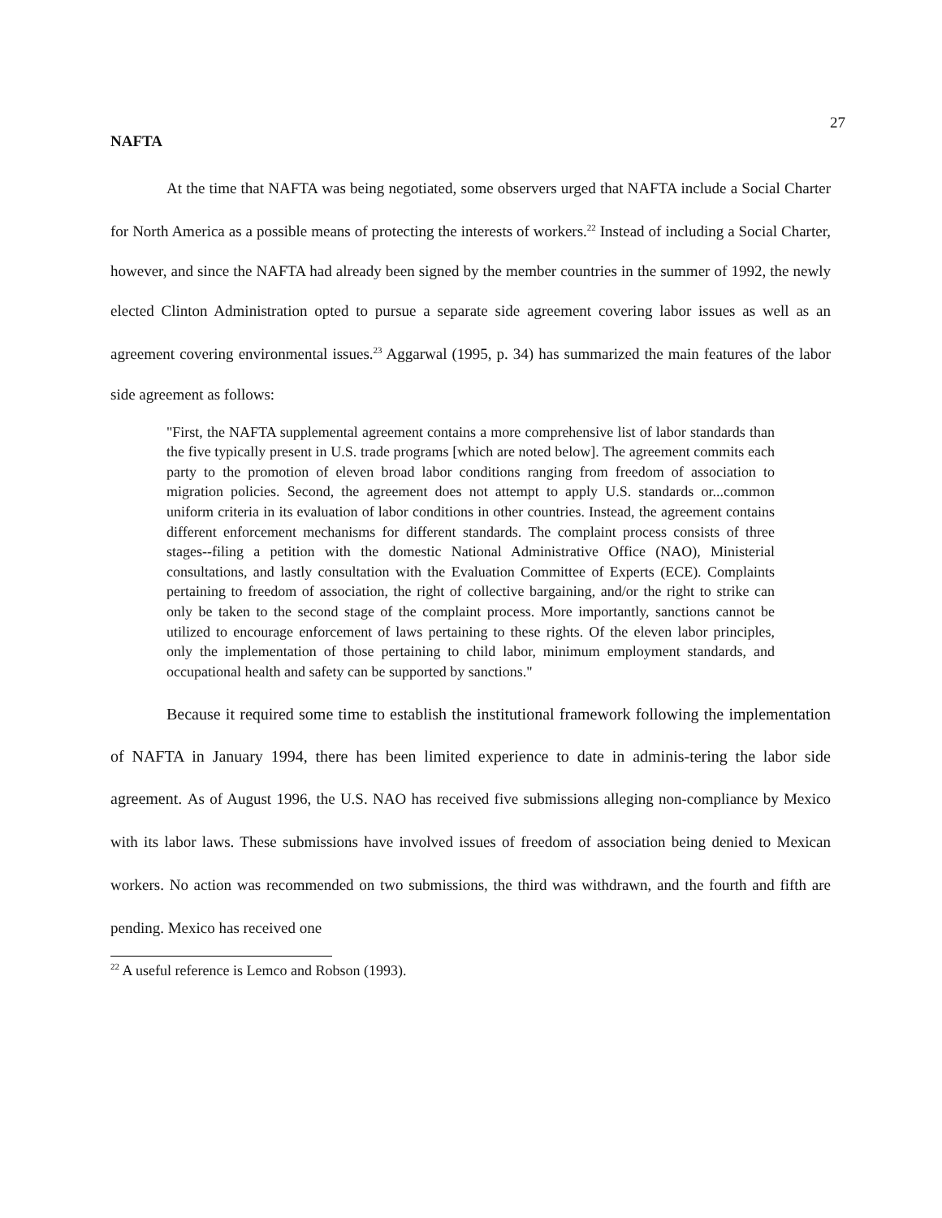27
NAFTA
At the time that NAFTA was being negotiated, some observers urged that NAFTA include a Social Charter for North America as a possible means of protecting the interests of workers.<sup>22</sup> Instead of including a Social Charter, however, and since the NAFTA had already been signed by the member countries in the summer of 1992, the newly elected Clinton Administration opted to pursue a separate side agreement covering labor issues as well as an agreement covering environmental issues.<sup>23</sup> Aggarwal (1995, p. 34) has summarized the main features of the labor side agreement as follows:
"First, the NAFTA supplemental agreement contains a more comprehensive list of labor standards than the five typically present in U.S. trade programs [which are noted below]. The agreement commits each party to the promotion of eleven broad labor conditions ranging from freedom of association to migration policies. Second, the agreement does not attempt to apply U.S. standards or...common uniform criteria in its evaluation of labor conditions in other countries. Instead, the agreement contains different enforcement mechanisms for different standards. The complaint process consists of three stages--filing a petition with the domestic National Administrative Office (NAO), Ministerial consultations, and lastly consultation with the Evaluation Committee of Experts (ECE). Complaints pertaining to freedom of association, the right of collective bargaining, and/or the right to strike can only be taken to the second stage of the complaint process. More importantly, sanctions cannot be utilized to encourage enforcement of laws pertaining to these rights. Of the eleven labor principles, only the implementation of those pertaining to child labor, minimum employment standards, and occupational health and safety can be supported by sanctions."
Because it required some time to establish the institutional framework following the implementation of NAFTA in January 1994, there has been limited experience to date in adminis-tering the labor side agreement. As of August 1996, the U.S. NAO has received five submissions alleging non-compliance by Mexico with its labor laws. These submissions have involved issues of freedom of association being denied to Mexican workers. No action was recommended on two submissions, the third was withdrawn, and the fourth and fifth are pending. Mexico has received one
<sup>22</sup> A useful reference is Lemco and Robson (1993).